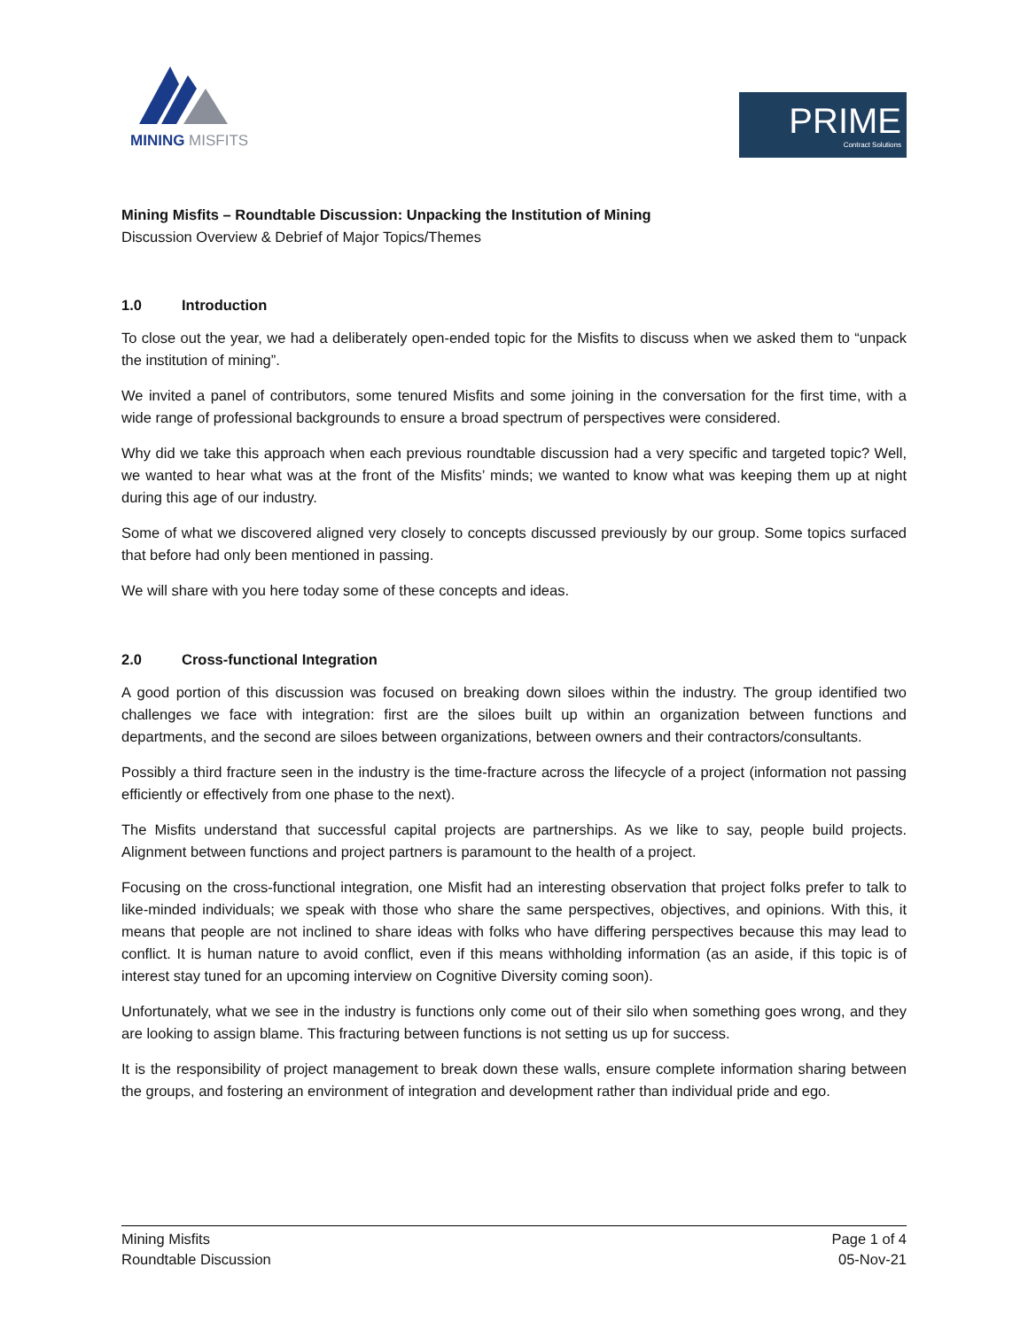MINING MISFITS
PRIME
Contract Solutions
Mining Misfits – Roundtable Discussion: Unpacking the Institution of Mining
Discussion Overview & Debrief of Major Topics/Themes
1.0 Introduction
To close out the year, we had a deliberately open-ended topic for the Misfits to discuss when we asked them to “unpack the institution of mining”.
We invited a panel of contributors, some tenured Misfits and some joining in the conversation for the first time, with a wide range of professional backgrounds to ensure a broad spectrum of perspectives were considered.
Why did we take this approach when each previous roundtable discussion had a very specific and targeted topic? Well, we wanted to hear what was at the front of the Misfits’ minds; we wanted to know what was keeping them up at night during this age of our industry.
Some of what we discovered aligned very closely to concepts discussed previously by our group. Some topics surfaced that before had only been mentioned in passing.
We will share with you here today some of these concepts and ideas.
2.0 Cross-functional Integration
A good portion of this discussion was focused on breaking down siloes within the industry. The group identified two challenges we face with integration: first are the siloes built up within an organization between functions and departments, and the second are siloes between organizations, between owners and their contractors/consultants.
Possibly a third fracture seen in the industry is the time-fracture across the lifecycle of a project (information not passing efficiently or effectively from one phase to the next).
The Misfits understand that successful capital projects are partnerships. As we like to say, people build projects. Alignment between functions and project partners is paramount to the health of a project.
Focusing on the cross-functional integration, one Misfit had an interesting observation that project folks prefer to talk to like-minded individuals; we speak with those who share the same perspectives, objectives, and opinions. With this, it means that people are not inclined to share ideas with folks who have differing perspectives because this may lead to conflict. It is human nature to avoid conflict, even if this means withholding information (as an aside, if this topic is of interest stay tuned for an upcoming interview on Cognitive Diversity coming soon).
Unfortunately, what we see in the industry is functions only come out of their silo when something goes wrong, and they are looking to assign blame. This fracturing between functions is not setting us up for success.
It is the responsibility of project management to break down these walls, ensure complete information sharing between the groups, and fostering an environment of integration and development rather than individual pride and ego.
Mining Misfits
Roundtable Discussion
Page 1 of 4
05-Nov-21